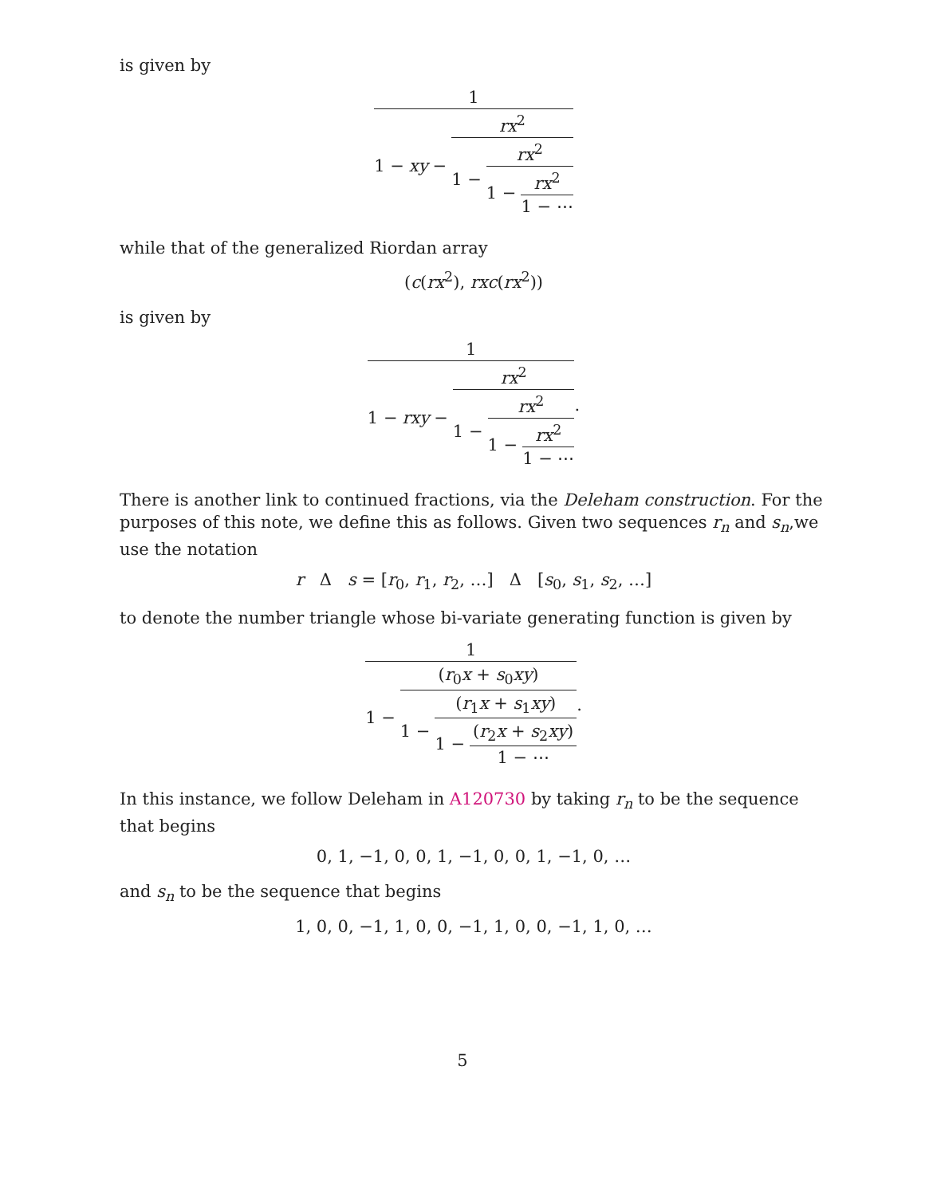is given by
1 1 − xy − rx<sup>2</sup> 1 − rx<sup>2</sup> 1 − rx<sup>2</sup> 1 − ⋯
while that of the generalized Riordan array
(c(rx<sup>2</sup>), rxc(rx<sup>2</sup>))
is given by
1 1 − rxy − rx<sup>2</sup> 1 − rx<sup>2</sup> 1 − rx<sup>2</sup> 1 − ⋯.
There is another link to continued fractions, via the Deleham construction. For the purposes of this note, we define this as follows. Given two sequences r<sub>n</sub> and s<sub>n</sub>,we use the notation
r Δ s = [r<sub>0</sub>, r<sub>1</sub>, r<sub>2</sub>, …] Δ [s<sub>0</sub>, s<sub>1</sub>, s<sub>2</sub>, …]
to denote the number triangle whose bi-variate generating function is given by
1 1 − (r<sub>0</sub>x + s<sub>0</sub>xy) 1 − (r<sub>1</sub>x + s<sub>1</sub>xy) 1 − (r<sub>2</sub>x + s<sub>2</sub>xy) 1 − ⋯.
In this instance, we follow Deleham in A120730 by taking r<sub>n</sub> to be the sequence that begins
0, 1, −1, 0, 0, 1, −1, 0, 0, 1, −1, 0, …
and s<sub>n</sub> to be the sequence that begins
1, 0, 0, −1, 1, 0, 0, −1, 1, 0, 0, −1, 1, 0, …
5